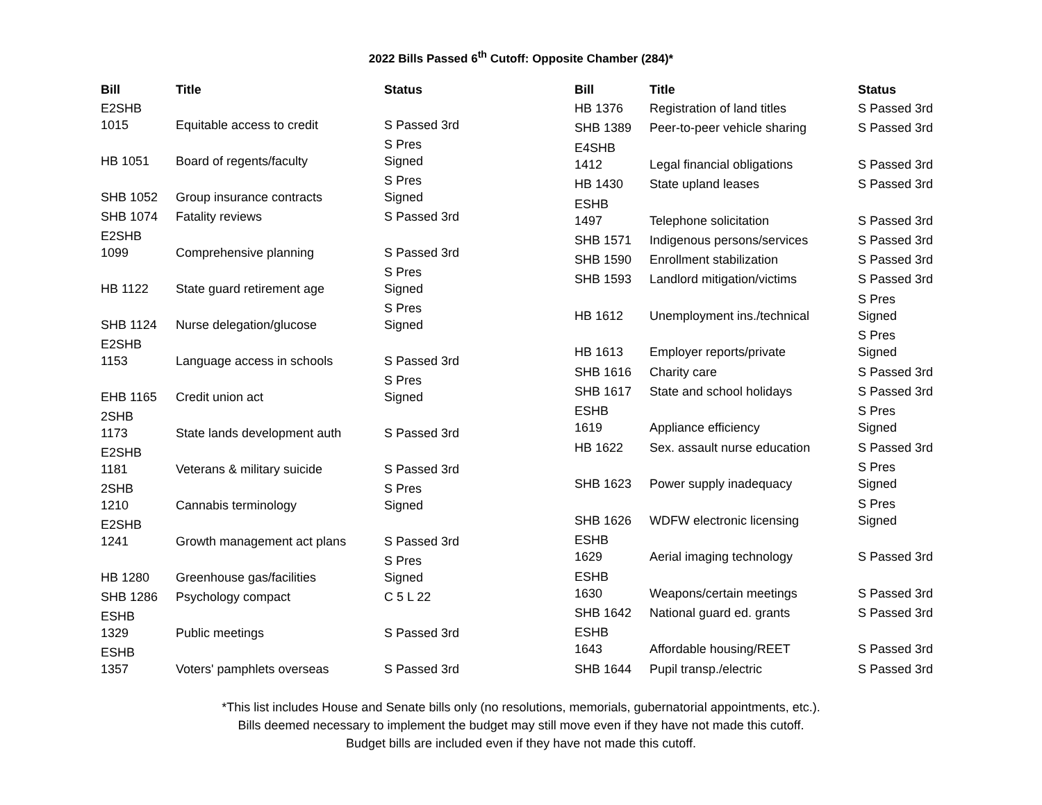2022 Bills Passed 6<sup>th</sup> Cutoff: Opposite Chamber (284)*
| Bill | Title | Status |
| --- | --- | --- |
| E2SHB 1015 | Equitable access to credit | S Passed 3rd |
| HB 1051 | Board of regents/faculty | S Pres Signed |
| SHB 1052 | Group insurance contracts | S Pres Signed |
| SHB 1074 | Fatality reviews | S Passed 3rd |
| E2SHB 1099 | Comprehensive planning | S Passed 3rd |
| HB 1122 | State guard retirement age | S Pres Signed |
| SHB 1124 | Nurse delegation/glucose | S Pres Signed |
| E2SHB 1153 | Language access in schools | S Passed 3rd |
| EHB 1165 | Credit union act | S Pres Signed |
| 2SHB 1173 | State lands development auth | S Passed 3rd |
| E2SHB 1181 | Veterans & military suicide | S Passed 3rd |
| 2SHB 1210 | Cannabis terminology | S Pres Signed |
| E2SHB 1241 | Growth management act plans | S Passed 3rd |
| HB 1280 | Greenhouse gas/facilities | S Pres Signed |
| SHB 1286 | Psychology compact | C 5 L 22 |
| ESHB 1329 | Public meetings | S Passed 3rd |
| ESHB 1357 | Voters' pamphlets overseas | S Passed 3rd |
| Bill | Title | Status |
| --- | --- | --- |
| HB 1376 | Registration of land titles | S Passed 3rd |
| SHB 1389 | Peer-to-peer vehicle sharing | S Passed 3rd |
| E4SHB 1412 | Legal financial obligations | S Passed 3rd |
| HB 1430 | State upland leases | S Passed 3rd |
| ESHB 1497 | Telephone solicitation | S Passed 3rd |
| SHB 1571 | Indigenous persons/services | S Passed 3rd |
| SHB 1590 | Enrollment stabilization | S Passed 3rd |
| SHB 1593 | Landlord mitigation/victims | S Passed 3rd |
| HB 1612 | Unemployment ins./technical | S Pres Signed |
| HB 1613 | Employer reports/private | S Pres Signed |
| SHB 1616 | Charity care | S Passed 3rd |
| SHB 1617 | State and school holidays | S Passed 3rd |
| ESHB 1619 | Appliance efficiency | S Pres Signed |
| HB 1622 | Sex. assault nurse education | S Passed 3rd |
| SHB 1623 | Power supply inadequacy | S Pres Signed |
| SHB 1626 | WDFW electronic licensing | S Pres Signed |
| ESHB 1629 | Aerial imaging technology | S Passed 3rd |
| ESHB 1630 | Weapons/certain meetings | S Passed 3rd |
| SHB 1642 | National guard ed. grants | S Passed 3rd |
| ESHB 1643 | Affordable housing/REET | S Passed 3rd |
| SHB 1644 | Pupil transp./electric | S Passed 3rd |
*This list includes House and Senate bills only (no resolutions, memorials, gubernatorial appointments, etc.).
Bills deemed necessary to implement the budget may still move even if they have not made this cutoff.
Budget bills are included even if they have not made this cutoff.